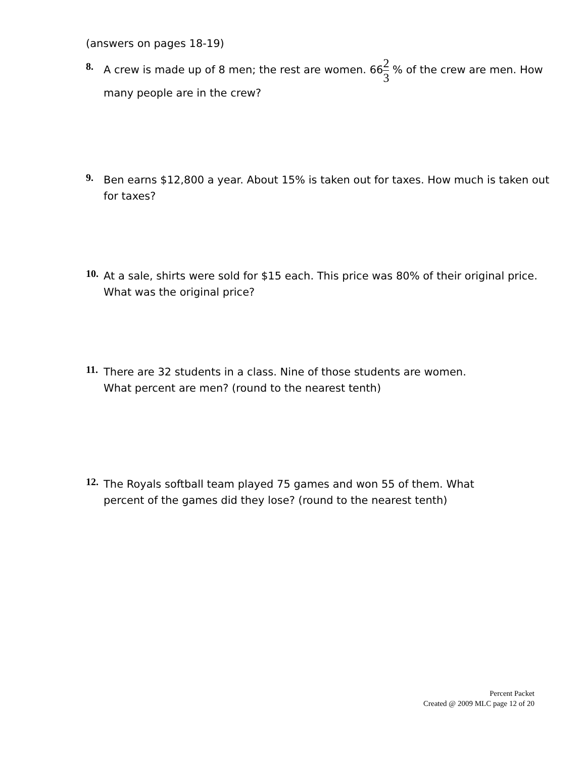(answers on pages 18-19)
8.
A crew is made up of 8 men; the rest are women. 662 3 % of the crew are men. How
many people are in the crew?
9.
Ben earns $12,800 a year. About 15% is taken out for taxes. How much is taken out for taxes?
10.
At a sale, shirts were sold for $15 each. This price was 80% of their original price. What was the original price?
11.
There are 32 students in a class. Nine of those students are women.
What percent are men? (round to the nearest tenth)
12.
The Royals softball team played 75 games and won 55 of them. What
percent of the games did they lose? (round to the nearest tenth)
Percent Packet
Created @ 2009 MLC page 12 of 20